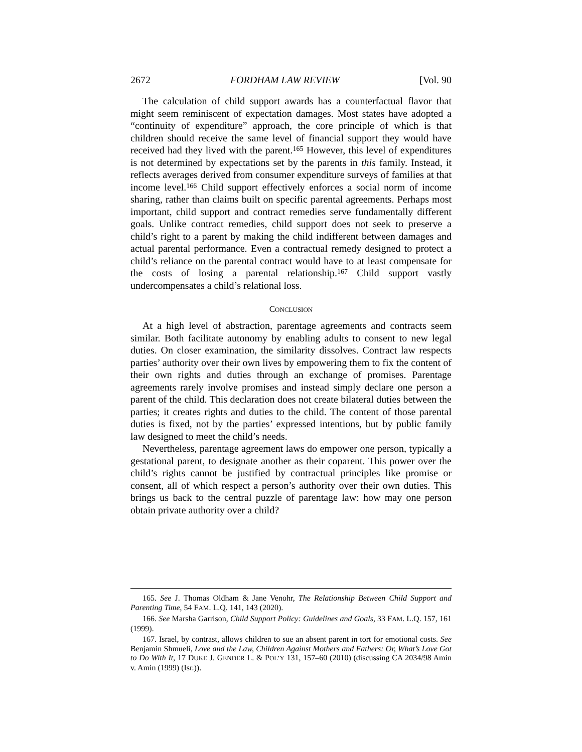2672 FORDHAM LAW REVIEW [Vol. 90
The calculation of child support awards has a counterfactual flavor that might seem reminiscent of expectation damages. Most states have adopted a “continuity of expenditure” approach, the core principle of which is that children should receive the same level of financial support they would have received had they lived with the parent.<sup>165</sup> However, this level of expenditures is not determined by expectations set by the parents in this family. Instead, it reflects averages derived from consumer expenditure surveys of families at that income level.<sup>166</sup> Child support effectively enforces a social norm of income sharing, rather than claims built on specific parental agreements. Perhaps most important, child support and contract remedies serve fundamentally different goals. Unlike contract remedies, child support does not seek to preserve a child’s right to a parent by making the child indifferent between damages and actual parental performance. Even a contractual remedy designed to protect a child’s reliance on the parental contract would have to at least compensate for the costs of losing a parental relationship.<sup>167</sup> Child support vastly undercompensates a child’s relational loss.
CONCLUSION
At a high level of abstraction, parentage agreements and contracts seem similar. Both facilitate autonomy by enabling adults to consent to new legal duties. On closer examination, the similarity dissolves. Contract law respects parties’ authority over their own lives by empowering them to fix the content of their own rights and duties through an exchange of promises. Parentage agreements rarely involve promises and instead simply declare one person a parent of the child. This declaration does not create bilateral duties between the parties; it creates rights and duties to the child. The content of those parental duties is fixed, not by the parties’ expressed intentions, but by public family law designed to meet the child’s needs.
Nevertheless, parentage agreement laws do empower one person, typically a gestational parent, to designate another as their coparent. This power over the child’s rights cannot be justified by contractual principles like promise or consent, all of which respect a person’s authority over their own duties. This brings us back to the central puzzle of parentage law: how may one person obtain private authority over a child?
165. See J. Thomas Oldham & Jane Venohr, The Relationship Between Child Support and Parenting Time, 54 FAM. L.Q. 141, 143 (2020).
166. See Marsha Garrison, Child Support Policy: Guidelines and Goals, 33 FAM. L.Q. 157, 161 (1999).
167. Israel, by contrast, allows children to sue an absent parent in tort for emotional costs. See Benjamin Shmueli, Love and the Law, Children Against Mothers and Fathers: Or, What’s Love Got to Do With It, 17 DUKE J. GENDER L. & POL’Y 131, 157–60 (2010) (discussing CA 2034/98 Amin v. Amin (1999) (Isr.)).